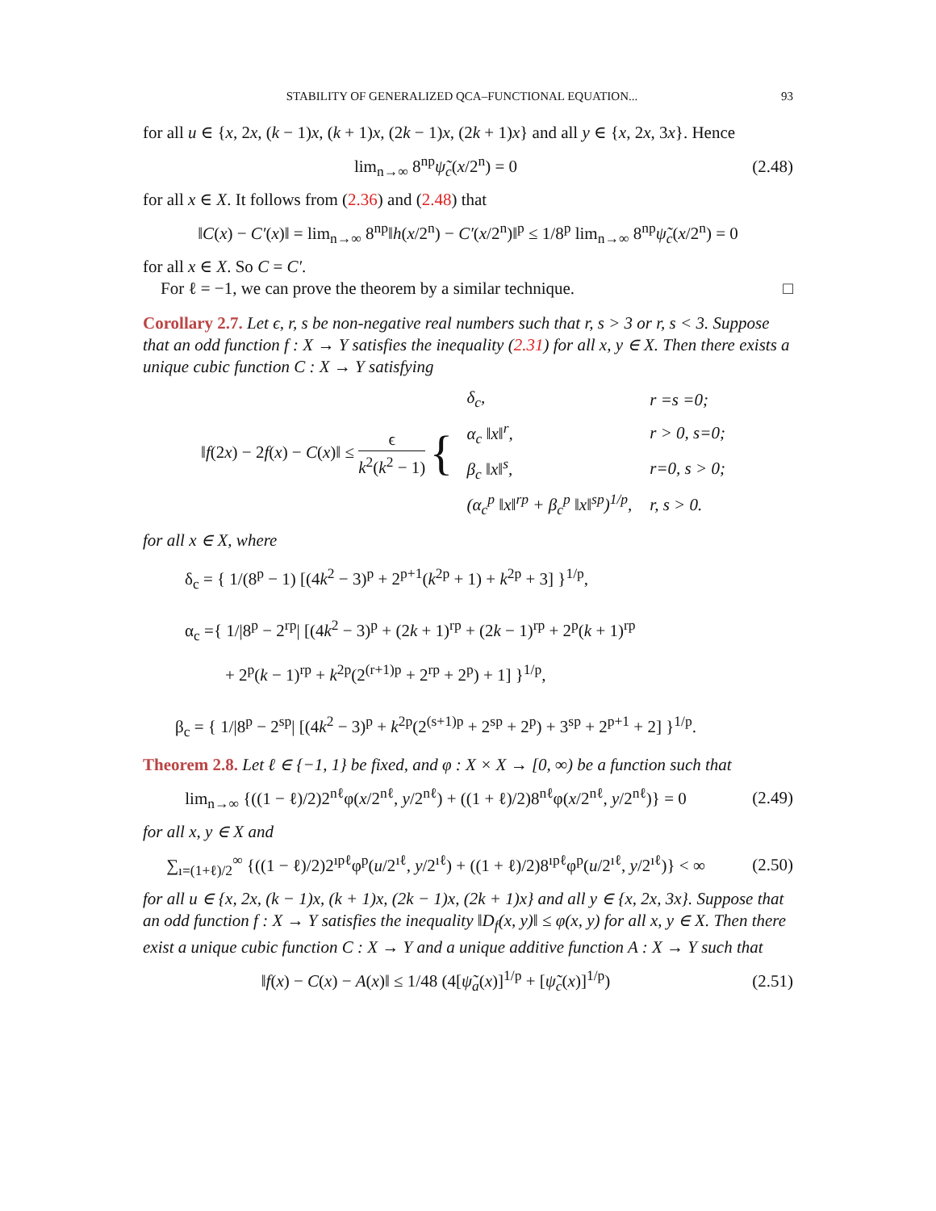STABILITY OF GENERALIZED QCA–FUNCTIONAL EQUATION... 93
for all u ∈ {x, 2x, (k − 1)x, (k + 1)x, (2k − 1)x, (2k + 1)x} and all y ∈ {x, 2x, 3x}. Hence
lim<sub>n→∞</sub> 8<sup>np</sup>ψ̃<sub>c</sub>(x/2<sup>n</sup>) = 0 (2.48)
for all x ∈ X. It follows from (2.36) and (2.48) that
‖C(x) − C′(x)‖ = lim<sub>n→∞</sub> 8<sup>np</sup>‖h(x/2<sup>n</sup>) − C′(x/2<sup>n</sup>)‖<sup>p</sup> ≤ 1/8<sup>p</sup> lim<sub>n→∞</sub> 8<sup>np</sup>ψ̃<sub>c</sub>(x/2<sup>n</sup>) = 0
for all x ∈ X. So C = C′.
For ℓ = −1, we can prove the theorem by a similar technique. □
Corollary 2.7. Let ϵ, r, s be non-negative real numbers such that r, s > 3 or r, s < 3. Suppose that an odd function f : X → Y satisfies the inequality (2.31) for all x, y ∈ X. Then there exists a unique cubic function C : X → Y satisfying
‖f(2x) − 2f(x) − C(x)‖ ≤ ϵ k<sup>2</sup>(k<sup>2</sup> − 1) {
| δ<sub>c</sub>, | r =s =0; |
| α<sub>c</sub> ‖x‖<sup>r</sup>, | r > 0, s=0; |
| β<sub>c</sub> ‖x‖<sup>s</sup>, | r=0, s > 0; |
| (α<sub>c</sub><sup>p</sup> ‖x‖<sup>rp</sup> + β<sub>c</sub><sup>p</sup> ‖x‖<sup>sp</sup>)<sup>1/p</sup>, | r, s > 0. |
for all x ∈ X, where
δ<sub>c</sub> = { 1/(8<sup>p</sup> − 1) [(4k<sup>2</sup> − 3)<sup>p</sup> + 2<sup>p+1</sup>(k<sup>2p</sup> + 1) + k<sup>2p</sup> + 3] }<sup>1/p</sup>,
α<sub>c</sub> ={ 1/|8<sup>p</sup> − 2<sup>rp</sup>| [(4k<sup>2</sup> − 3)<sup>p</sup> + (2k + 1)<sup>rp</sup> + (2k − 1)<sup>rp</sup> + 2<sup>p</sup>(k + 1)<sup>rp</sup>
+ 2<sup>p</sup>(k − 1)<sup>rp</sup> + k<sup>2p</sup>(2<sup>(r+1)p</sup> + 2<sup>rp</sup> + 2<sup>p</sup>) + 1] }<sup>1/p</sup>,
β<sub>c</sub> = { 1/|8<sup>p</sup> − 2<sup>sp</sup>| [(4k<sup>2</sup> − 3)<sup>p</sup> + k<sup>2p</sup>(2<sup>(s+1)p</sup> + 2<sup>sp</sup> + 2<sup>p</sup>) + 3<sup>sp</sup> + 2<sup>p+1</sup> + 2] }<sup>1/p</sup>.
Theorem 2.8. Let ℓ ∈ {−1, 1} be fixed, and φ : X × X → [0, ∞) be a function such that
lim<sub>n→∞</sub> {((1 − ℓ)/2)2<sup>nℓ</sup>φ(x/2<sup>nℓ</sup>, y/2<sup>nℓ</sup>) + ((1 + ℓ)/2)8<sup>nℓ</sup>φ(x/2<sup>nℓ</sup>, y/2<sup>nℓ</sup>)} = 0
(2.49)
for all x, y ∈ X and
∑<sub>ı=(1+ℓ)/2</sub><sup>∞</sup> {((1 − ℓ)/2)2<sup>ıpℓ</sup>φ<sup>p</sup>(u/2<sup>ıℓ</sup>, y/2<sup>ıℓ</sup>) + ((1 + ℓ)/2)8<sup>ıpℓ</sup>φ<sup>p</sup>(u/2<sup>ıℓ</sup>, y/2<sup>ıℓ</sup>)} < ∞
(2.50)
for all u ∈ {x, 2x, (k − 1)x, (k + 1)x, (2k − 1)x, (2k + 1)x} and all y ∈ {x, 2x, 3x}. Suppose that an odd function f : X → Y satisfies the inequality ‖D<sub>f</sub>(x, y)‖ ≤ φ(x, y) for all x, y ∈ X. Then there exist a unique cubic function C : X → Y and a unique additive function A : X → Y such that
‖f(x) − C(x) − A(x)‖ ≤ 1/48 (4[ψ̃<sub>a</sub>(x)]<sup>1/p</sup> + [ψ̃<sub>c</sub>(x)]<sup>1/p</sup>)
(2.51)